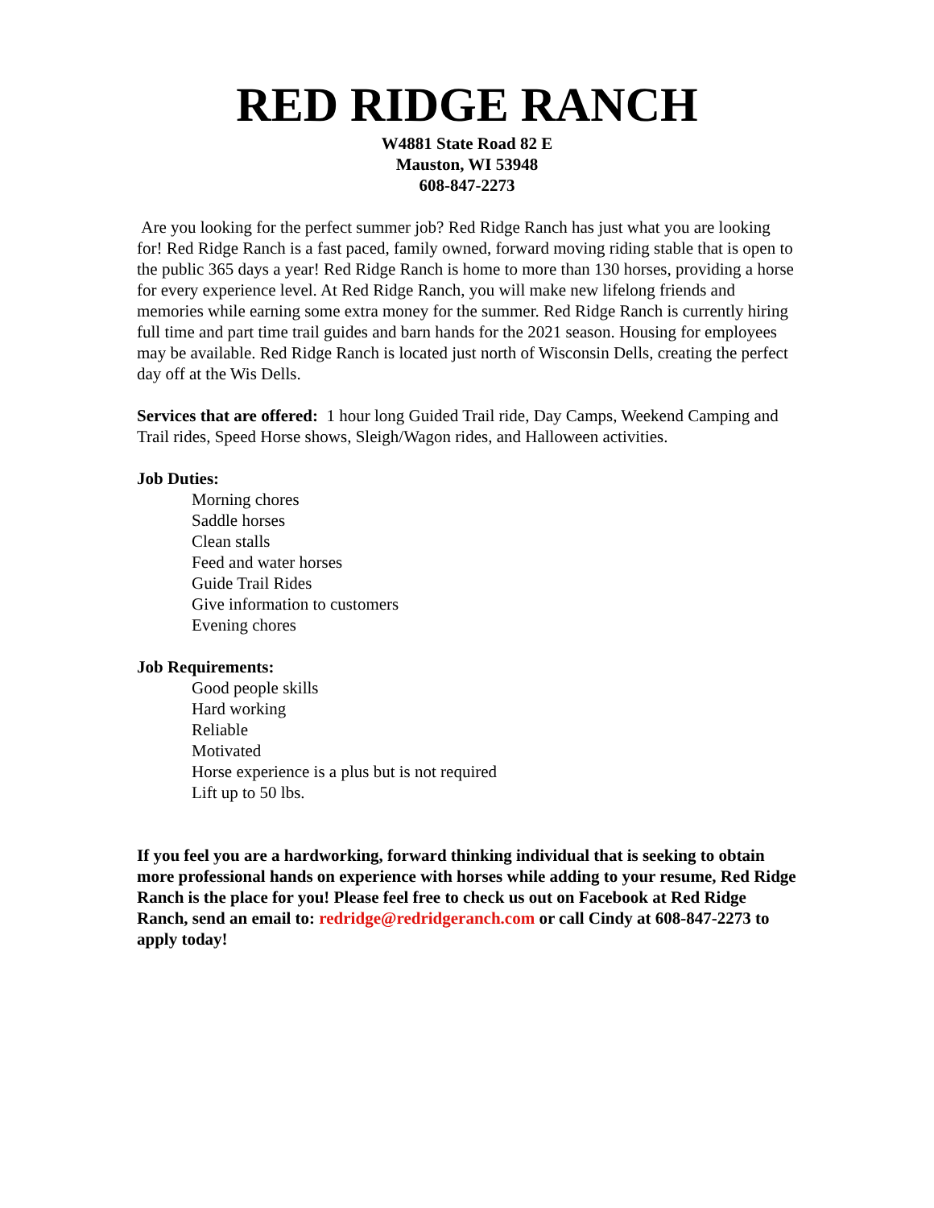RED RIDGE RANCH
W4881 State Road 82 E
Mauston, WI 53948
608-847-2273
Are you looking for the perfect summer job? Red Ridge Ranch has just what you are looking for! Red Ridge Ranch is a fast paced, family owned, forward moving riding stable that is open to the public 365 days a year! Red Ridge Ranch is home to more than 130 horses, providing a horse for every experience level. At Red Ridge Ranch, you will make new lifelong friends and memories while earning some extra money for the summer. Red Ridge Ranch is currently hiring full time and part time trail guides and barn hands for the 2021 season. Housing for employees may be available. Red Ridge Ranch is located just north of Wisconsin Dells, creating the perfect day off at the Wis Dells.
Services that are offered: 1 hour long Guided Trail ride, Day Camps, Weekend Camping and Trail rides, Speed Horse shows, Sleigh/Wagon rides, and Halloween activities.
Job Duties:
Morning chores
Saddle horses
Clean stalls
Feed and water horses
Guide Trail Rides
Give information to customers
Evening chores
Job Requirements:
Good people skills
Hard working
Reliable
Motivated
Horse experience is a plus but is not required
Lift up to 50 lbs.
If you feel you are a hardworking, forward thinking individual that is seeking to obtain more professional hands on experience with horses while adding to your resume, Red Ridge Ranch is the place for you! Please feel free to check us out on Facebook at Red Ridge Ranch, send an email to: redridge@redridgeranch.com or call Cindy at 608-847-2273 to apply today!